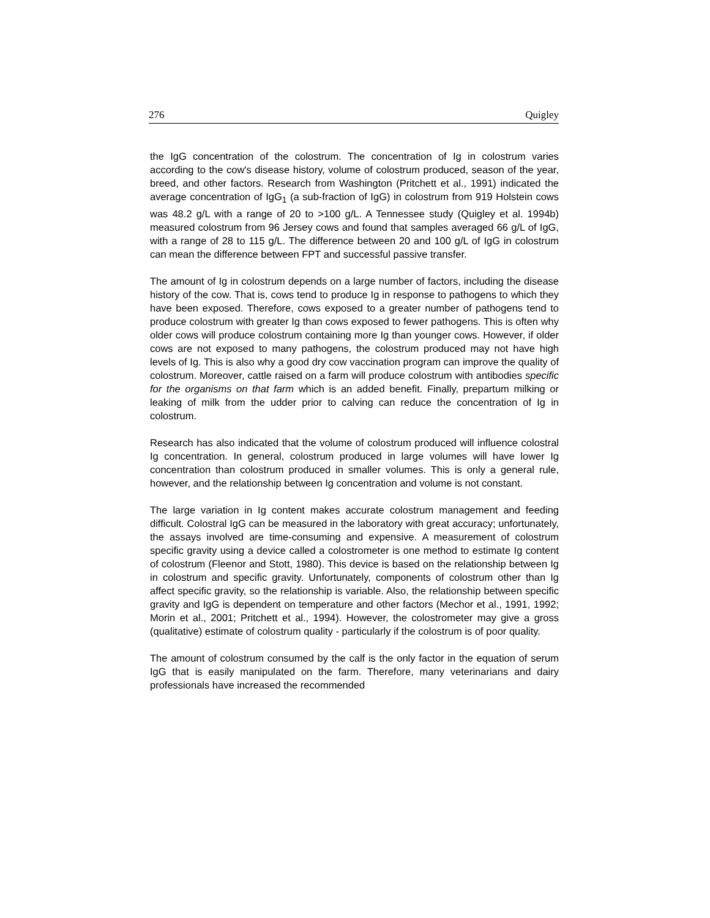276 Quigley
the IgG concentration of the colostrum. The concentration of Ig in colostrum varies according to the cow's disease history, volume of colostrum produced, season of the year, breed, and other factors. Research from Washington (Pritchett et al., 1991) indicated the average concentration of IgG<sub>1</sub> (a sub-fraction of IgG) in colostrum from 919 Holstein cows was 48.2 g/L with a range of 20 to >100 g/L. A Tennessee study (Quigley et al. 1994b) measured colostrum from 96 Jersey cows and found that samples averaged 66 g/L of IgG, with a range of 28 to 115 g/L. The difference between 20 and 100 g/L of IgG in colostrum can mean the difference between FPT and successful passive transfer.
The amount of Ig in colostrum depends on a large number of factors, including the disease history of the cow. That is, cows tend to produce Ig in response to pathogens to which they have been exposed. Therefore, cows exposed to a greater number of pathogens tend to produce colostrum with greater Ig than cows exposed to fewer pathogens. This is often why older cows will produce colostrum containing more Ig than younger cows. However, if older cows are not exposed to many pathogens, the colostrum produced may not have high levels of Ig. This is also why a good dry cow vaccination program can improve the quality of colostrum. Moreover, cattle raised on a farm will produce colostrum with antibodies specific for the organisms on that farm which is an added benefit. Finally, prepartum milking or leaking of milk from the udder prior to calving can reduce the concentration of Ig in colostrum.
Research has also indicated that the volume of colostrum produced will influence colostral Ig concentration. In general, colostrum produced in large volumes will have lower Ig concentration than colostrum produced in smaller volumes. This is only a general rule, however, and the relationship between Ig concentration and volume is not constant.
The large variation in Ig content makes accurate colostrum management and feeding difficult. Colostral IgG can be measured in the laboratory with great accuracy; unfortunately, the assays involved are time-consuming and expensive. A measurement of colostrum specific gravity using a device called a colostrometer is one method to estimate Ig content of colostrum (Fleenor and Stott, 1980). This device is based on the relationship between Ig in colostrum and specific gravity. Unfortunately, components of colostrum other than Ig affect specific gravity, so the relationship is variable. Also, the relationship between specific gravity and IgG is dependent on temperature and other factors (Mechor et al., 1991, 1992; Morin et al., 2001; Pritchett et al., 1994). However, the colostrometer may give a gross (qualitative) estimate of colostrum quality - particularly if the colostrum is of poor quality.
The amount of colostrum consumed by the calf is the only factor in the equation of serum IgG that is easily manipulated on the farm. Therefore, many veterinarians and dairy professionals have increased the recommended